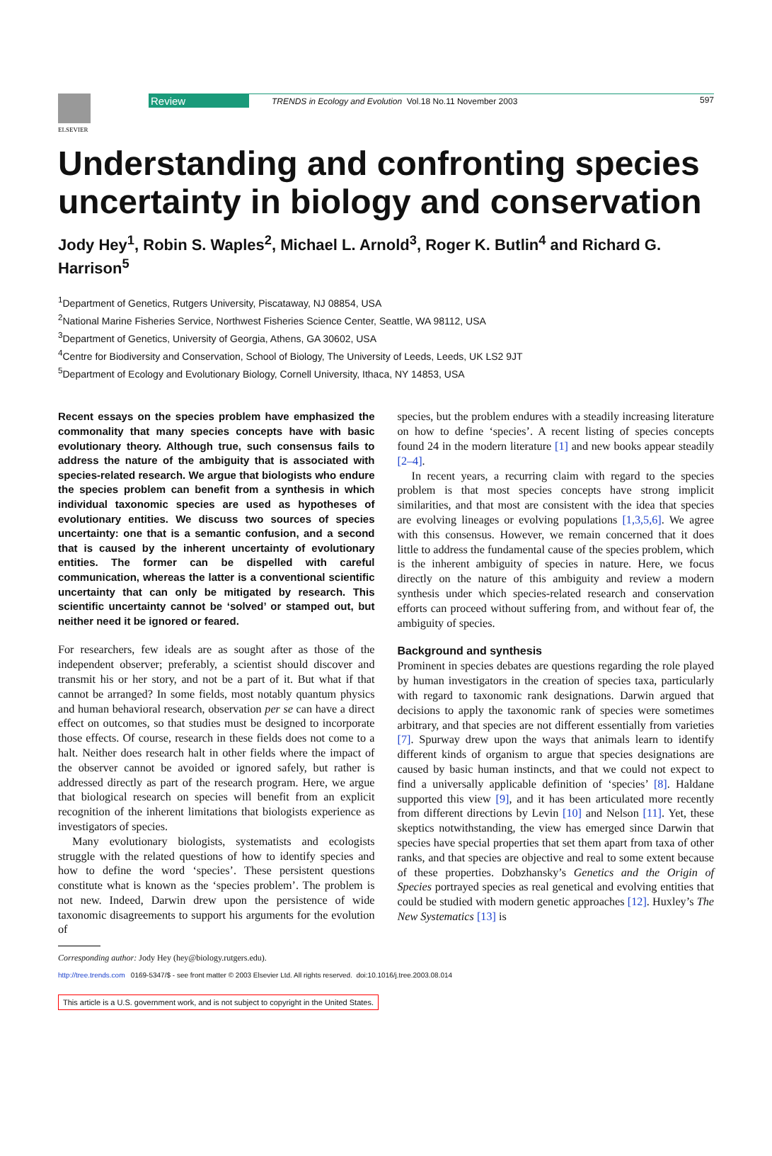ELSEVIER
Review TRENDS in Ecology and Evolution Vol.18 No.11 November 2003 597
Understanding and confronting species uncertainty in biology and conservation
Jody Hey<sup>1</sup>, Robin S. Waples<sup>2</sup>, Michael L. Arnold<sup>3</sup>, Roger K. Butlin<sup>4</sup> and Richard G. Harrison<sup>5</sup>
<sup>1</sup> Department of Genetics, Rutgers University, Piscataway, NJ 08854, USA
<sup>2</sup> National Marine Fisheries Service, Northwest Fisheries Science Center, Seattle, WA 98112, USA
<sup>3</sup> Department of Genetics, University of Georgia, Athens, GA 30602, USA
<sup>4</sup> Centre for Biodiversity and Conservation, School of Biology, The University of Leeds, Leeds, UK LS2 9JT
<sup>5</sup> Department of Ecology and Evolutionary Biology, Cornell University, Ithaca, NY 14853, USA
Recent essays on the species problem have emphasized the commonality that many species concepts have with basic evolutionary theory. Although true, such consensus fails to address the nature of the ambiguity that is associated with species-related research. We argue that biologists who endure the species problem can benefit from a synthesis in which individual taxonomic species are used as hypotheses of evolutionary entities. We discuss two sources of species uncertainty: one that is a semantic confusion, and a second that is caused by the inherent uncertainty of evolutionary entities. The former can be dispelled with careful communication, whereas the latter is a conventional scientific uncertainty that can only be mitigated by research. This scientific uncertainty cannot be ‘solved’ or stamped out, but neither need it be ignored or feared.
For researchers, few ideals are as sought after as those of the independent observer; preferably, a scientist should discover and transmit his or her story, and not be a part of it. But what if that cannot be arranged? In some fields, most notably quantum physics and human behavioral research, observation per se can have a direct effect on outcomes, so that studies must be designed to incorporate those effects. Of course, research in these fields does not come to a halt. Neither does research halt in other fields where the impact of the observer cannot be avoided or ignored safely, but rather is addressed directly as part of the research program. Here, we argue that biological research on species will benefit from an explicit recognition of the inherent limitations that biologists experience as investigators of species.
Many evolutionary biologists, systematists and ecologists struggle with the related questions of how to identify species and how to define the word ‘species’. These persistent questions constitute what is known as the ‘species problem’. The problem is not new. Indeed, Darwin drew upon the persistence of wide taxonomic disagreements to support his arguments for the evolution of
Corresponding author: Jody Hey (hey@biology.rutgers.edu).
species, but the problem endures with a steadily increasing literature on how to define ‘species’. A recent listing of species concepts found 24 in the modern literature [1] and new books appear steadily [2–4].
In recent years, a recurring claim with regard to the species problem is that most species concepts have strong implicit similarities, and that most are consistent with the idea that species are evolving lineages or evolving populations [1,3,5,6]. We agree with this consensus. However, we remain concerned that it does little to address the fundamental cause of the species problem, which is the inherent ambiguity of species in nature. Here, we focus directly on the nature of this ambiguity and review a modern synthesis under which species-related research and conservation efforts can proceed without suffering from, and without fear of, the ambiguity of species.
Background and synthesis
Prominent in species debates are questions regarding the role played by human investigators in the creation of species taxa, particularly with regard to taxonomic rank designations. Darwin argued that decisions to apply the taxonomic rank of species were sometimes arbitrary, and that species are not different essentially from varieties [7]. Spurway drew upon the ways that animals learn to identify different kinds of organism to argue that species designations are caused by basic human instincts, and that we could not expect to find a universally applicable definition of ‘species’ [8]. Haldane supported this view [9], and it has been articulated more recently from different directions by Levin [10] and Nelson [11]. Yet, these skeptics notwithstanding, the view has emerged since Darwin that species have special properties that set them apart from taxa of other ranks, and that species are objective and real to some extent because of these properties. Dobzhansky’s Genetics and the Origin of Species portrayed species as real genetical and evolving entities that could be studied with modern genetic approaches [12]. Huxley’s The New Systematics [13] is
http://tree.trends.com 0169-5347/$ - see front matter © 2003 Elsevier Ltd. All rights reserved. doi:10.1016/j.tree.2003.08.014
This article is a U.S. government work, and is not subject to copyright in the United States.